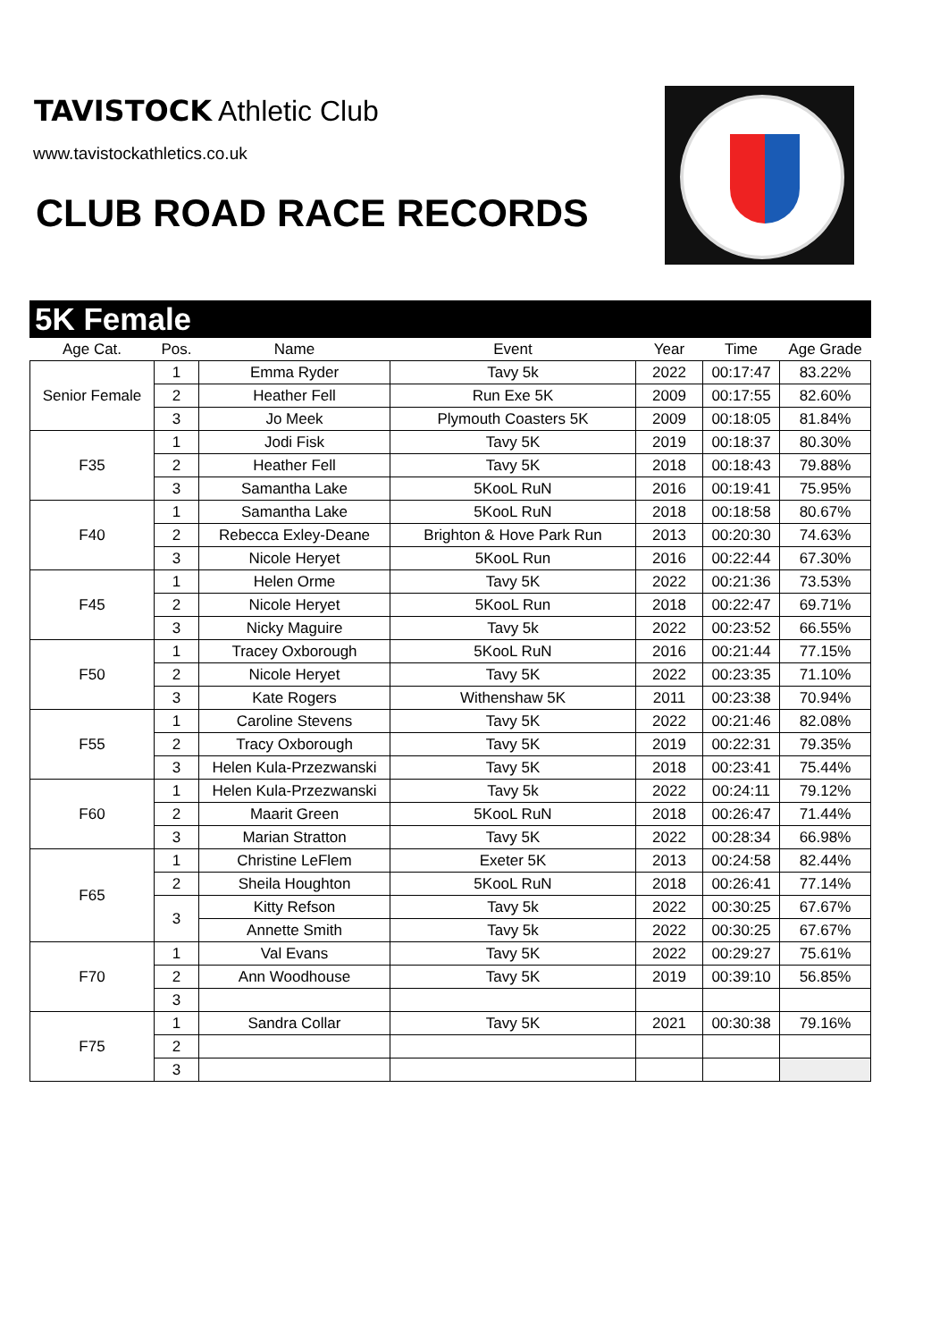TAVISTOCK Athletic Club
www.tavistockathletics.co.uk
CLUB ROAD RACE RECORDS
5K Female
| Age Cat. | Pos. | Name | Event | Year | Time | Age Grade |
| --- | --- | --- | --- | --- | --- | --- |
| Senior Female | 1 | Emma Ryder | Tavy 5k | 2022 | 00:17:47 | 83.22% |
| | 2 | Heather Fell | Run Exe 5K | 2009 | 00:17:55 | 82.60% |
| | 3 | Jo Meek | Plymouth Coasters 5K | 2009 | 00:18:05 | 81.84% |
| F35 | 1 | Jodi Fisk | Tavy 5K | 2019 | 00:18:37 | 80.30% |
| | 2 | Heather Fell | Tavy 5K | 2018 | 00:18:43 | 79.88% |
| | 3 | Samantha Lake | 5KooL RuN | 2016 | 00:19:41 | 75.95% |
| F40 | 1 | Samantha Lake | 5KooL RuN | 2018 | 00:18:58 | 80.67% |
| | 2 | Rebecca Exley-Deane | Brighton & Hove Park Run | 2013 | 00:20:30 | 74.63% |
| | 3 | Nicole Heryet | 5KooL Run | 2016 | 00:22:44 | 67.30% |
| F45 | 1 | Helen Orme | Tavy 5K | 2022 | 00:21:36 | 73.53% |
| | 2 | Nicole Heryet | 5KooL Run | 2018 | 00:22:47 | 69.71% |
| | 3 | Nicky Maguire | Tavy 5k | 2022 | 00:23:52 | 66.55% |
| F50 | 1 | Tracey Oxborough | 5KooL RuN | 2016 | 00:21:44 | 77.15% |
| | 2 | Nicole Heryet | Tavy 5K | 2022 | 00:23:35 | 71.10% |
| | 3 | Kate Rogers | Withenshaw 5K | 2011 | 00:23:38 | 70.94% |
| F55 | 1 | Caroline Stevens | Tavy 5K | 2022 | 00:21:46 | 82.08% |
| | 2 | Tracy Oxborough | Tavy 5K | 2019 | 00:22:31 | 79.35% |
| | 3 | Helen Kula-Przezwanski | Tavy 5K | 2018 | 00:23:41 | 75.44% |
| F60 | 1 | Helen Kula-Przezwanski | Tavy 5k | 2022 | 00:24:11 | 79.12% |
| | 2 | Maarit Green | 5KooL RuN | 2018 | 00:26:47 | 71.44% |
| | 3 | Marian Stratton | Tavy 5K | 2022 | 00:28:34 | 66.98% |
| F65 | 1 | Christine LeFlem | Exeter 5K | 2013 | 00:24:58 | 82.44% |
| | 2 | Sheila Houghton | 5KooL RuN | 2018 | 00:26:41 | 77.14% |
| | 3 | Kitty Refson | Tavy 5k | 2022 | 00:30:25 | 67.67% |
| | | Annette Smith | Tavy 5k | 2022 | 00:30:25 | 67.67% |
| F70 | 1 | Val Evans | Tavy 5K | 2022 | 00:29:27 | 75.61% |
| | 2 | Ann Woodhouse | Tavy 5K | 2019 | 00:39:10 | 56.85% |
| | 3 | | | | | |
| F75 | 1 | Sandra Collar | Tavy 5K | 2021 | 00:30:38 | 79.16% |
| | 2 | | | | | |
| | 3 | | | | | |